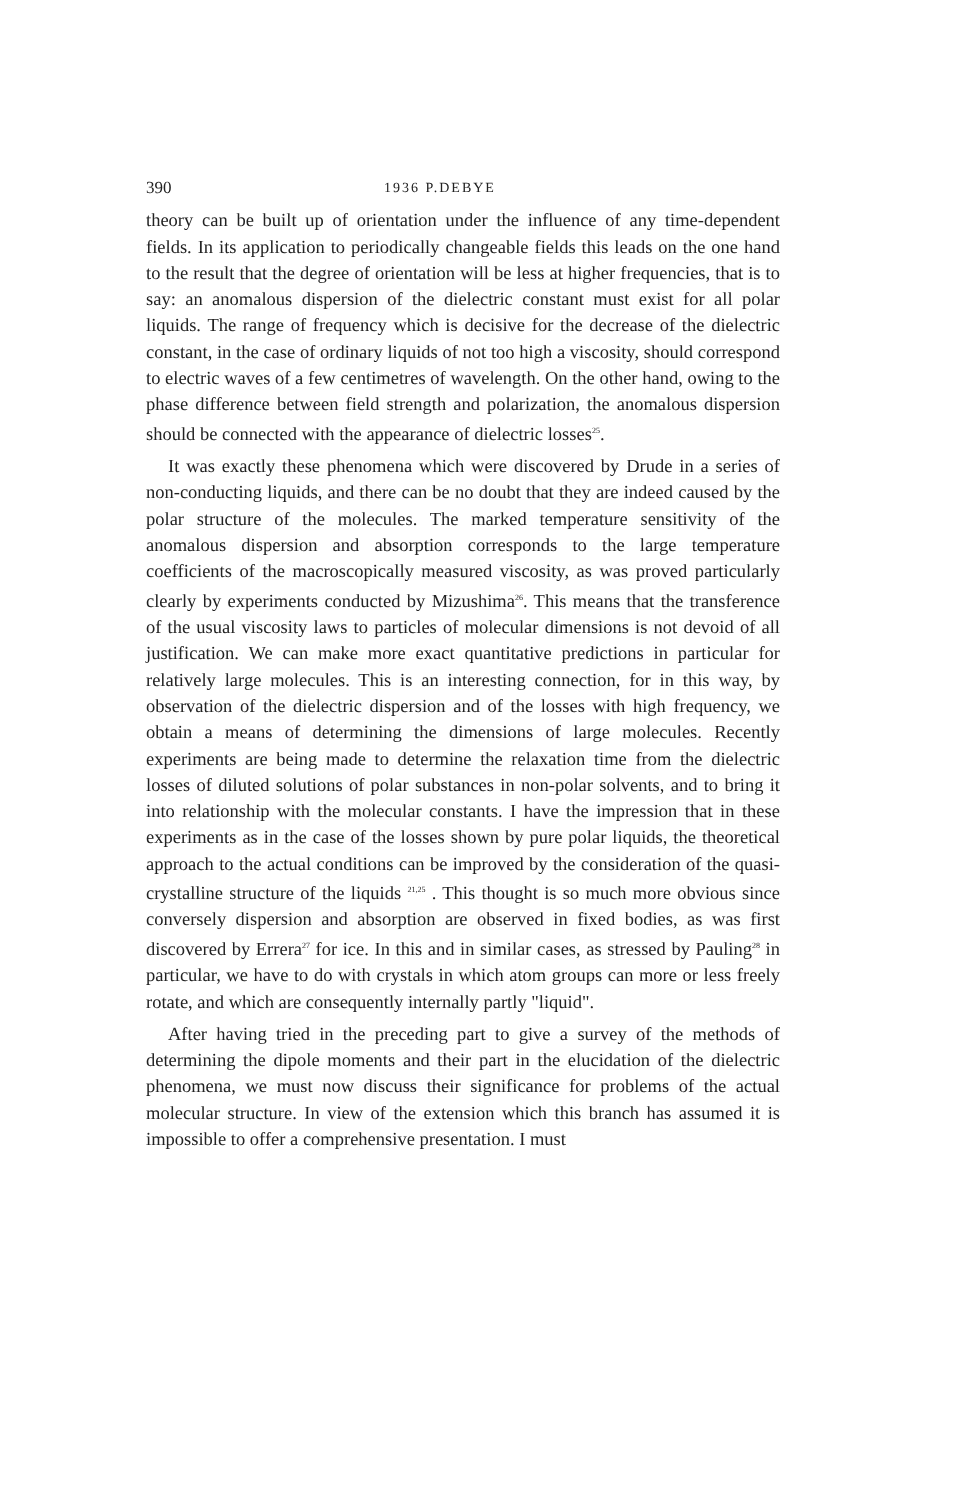390 1936 P.DEBYE
theory can be built up of orientation under the influence of any time-dependent fields. In its application to periodically changeable fields this leads on the one hand to the result that the degree of orientation will be less at higher frequencies, that is to say: an anomalous dispersion of the dielectric constant must exist for all polar liquids. The range of frequency which is decisive for the decrease of the dielectric constant, in the case of ordinary liquids of not too high a viscosity, should correspond to electric waves of a few centimetres of wavelength. On the other hand, owing to the phase difference between field strength and polarization, the anomalous dispersion should be connected with the appearance of dielectric losses<sup>25</sup>.
It was exactly these phenomena which were discovered by Drude in a series of non-conducting liquids, and there can be no doubt that they are indeed caused by the polar structure of the molecules. The marked temperature sensitivity of the anomalous dispersion and absorption corresponds to the large temperature coefficients of the macroscopically measured viscosity, as was proved particularly clearly by experiments conducted by Mizushima<sup>26</sup>. This means that the transference of the usual viscosity laws to particles of molecular dimensions is not devoid of all justification. We can make more exact quantitative predictions in particular for relatively large molecules. This is an interesting connection, for in this way, by observation of the dielectric dispersion and of the losses with high frequency, we obtain a means of determining the dimensions of large molecules. Recently experiments are being made to determine the relaxation time from the dielectric losses of diluted solutions of polar substances in non-polar solvents, and to bring it into relationship with the molecular constants. I have the impression that in these experiments as in the case of the losses shown by pure polar liquids, the theoretical approach to the actual conditions can be improved by the consideration of the quasi-crystalline structure of the liquids <sup>21,25</sup> . This thought is so much more obvious since conversely dispersion and absorption are observed in fixed bodies, as was first discovered by Errera<sup>27</sup> for ice. In this and in similar cases, as stressed by Pauling<sup>28</sup> in particular, we have to do with crystals in which atom groups can more or less freely rotate, and which are consequently internally partly "liquid".
After having tried in the preceding part to give a survey of the methods of determining the dipole moments and their part in the elucidation of the dielectric phenomena, we must now discuss their significance for problems of the actual molecular structure. In view of the extension which this branch has assumed it is impossible to offer a comprehensive presentation. I must